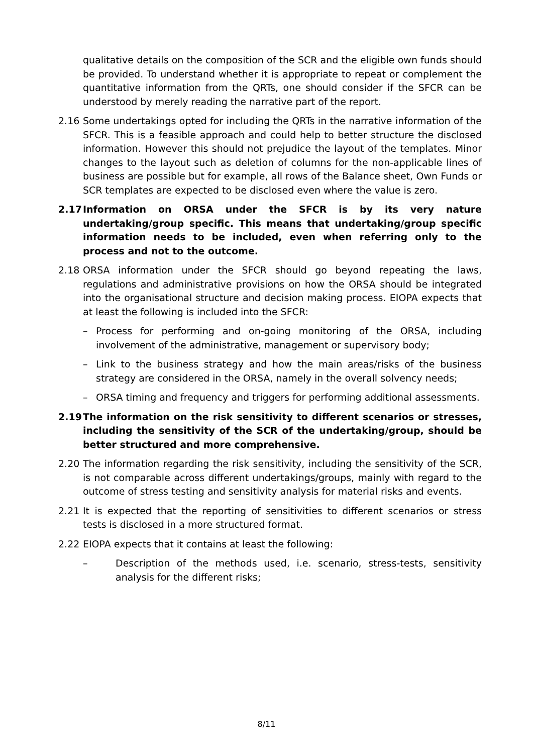qualitative details on the composition of the SCR and the eligible own funds should be provided. To understand whether it is appropriate to repeat or complement the quantitative information from the QRTs, one should consider if the SFCR can be understood by merely reading the narrative part of the report.
2.16 Some undertakings opted for including the QRTs in the narrative information of the SFCR. This is a feasible approach and could help to better structure the disclosed information. However this should not prejudice the layout of the templates. Minor changes to the layout such as deletion of columns for the non-applicable lines of business are possible but for example, all rows of the Balance sheet, Own Funds or SCR templates are expected to be disclosed even where the value is zero.
2.17 Information on ORSA under the SFCR is by its very nature undertaking/group specific. This means that undertaking/group specific information needs to be included, even when referring only to the process and not to the outcome.
2.18 ORSA information under the SFCR should go beyond repeating the laws, regulations and administrative provisions on how the ORSA should be integrated into the organisational structure and decision making process. EIOPA expects that at least the following is included into the SFCR:
– Process for performing and on-going monitoring of the ORSA, including involvement of the administrative, management or supervisory body;
– Link to the business strategy and how the main areas/risks of the business strategy are considered in the ORSA, namely in the overall solvency needs;
– ORSA timing and frequency and triggers for performing additional assessments.
2.19 The information on the risk sensitivity to different scenarios or stresses, including the sensitivity of the SCR of the undertaking/group, should be better structured and more comprehensive.
2.20 The information regarding the risk sensitivity, including the sensitivity of the SCR, is not comparable across different undertakings/groups, mainly with regard to the outcome of stress testing and sensitivity analysis for material risks and events.
2.21 It is expected that the reporting of sensitivities to different scenarios or stress tests is disclosed in a more structured format.
2.22 EIOPA expects that it contains at least the following:
– Description of the methods used, i.e. scenario, stress-tests, sensitivity analysis for the different risks;
8/11